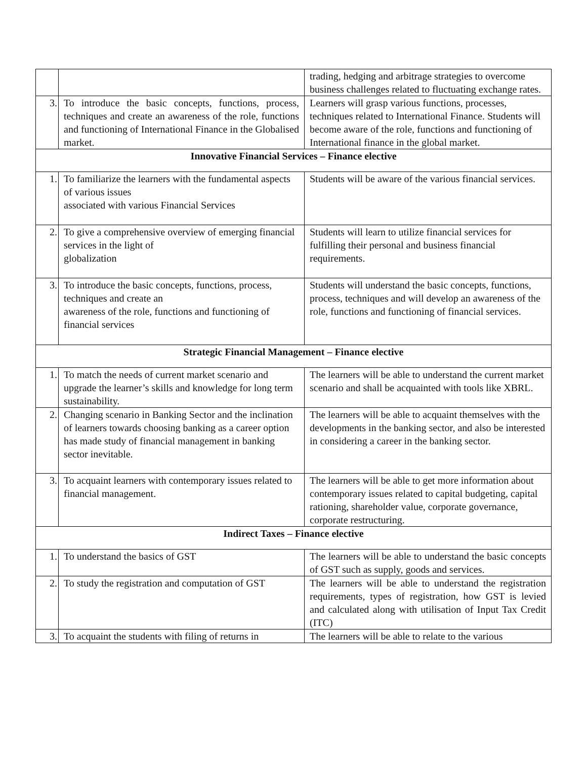| | | trading, hedging and arbitrage strategies to overcome business challenges related to fluctuating exchange rates. |
| 3. | To introduce the basic concepts, functions, process, techniques and create an awareness of the role, functions and functioning of International Finance in the Globalised market. | Learners will grasp various functions, processes, techniques related to International Finance. Students will become aware of the role, functions and functioning of International finance in the global market. |
| Innovative Financial Services – Finance elective | | |
| 1. | To familiarize the learners with the fundamental aspects of various issues associated with various Financial Services | Students will be aware of the various financial services. |
| 2. | To give a comprehensive overview of emerging financial services in the light of globalization | Students will learn to utilize financial services for fulfilling their personal and business financial requirements. |
| 3. | To introduce the basic concepts, functions, process, techniques and create an awareness of the role, functions and functioning of financial services | Students will understand the basic concepts, functions, process, techniques and will develop an awareness of the role, functions and functioning of financial services. |
| Strategic Financial Management – Finance elective | | |
| 1. | To match the needs of current market scenario and upgrade the learner’s skills and knowledge for long term sustainability. | The learners will be able to understand the current market scenario and shall be acquainted with tools like XBRL. |
| 2. | Changing scenario in Banking Sector and the inclination of learners towards choosing banking as a career option has made study of financial management in banking sector inevitable. | The learners will be able to acquaint themselves with the developments in the banking sector, and also be interested in considering a career in the banking sector. |
| 3. | To acquaint learners with contemporary issues related to financial management. | The learners will be able to get more information about contemporary issues related to capital budgeting, capital rationing, shareholder value, corporate governance, corporate restructuring. |
| Indirect Taxes – Finance elective | | |
| 1. | To understand the basics of GST | The learners will be able to understand the basic concepts of GST such as supply, goods and services. |
| 2. | To study the registration and computation of GST | The learners will be able to understand the registration requirements, types of registration, how GST is levied and calculated along with utilisation of Input Tax Credit (ITC) |
| 3. | To acquaint the students with filing of returns in | The learners will be able to relate to the various |